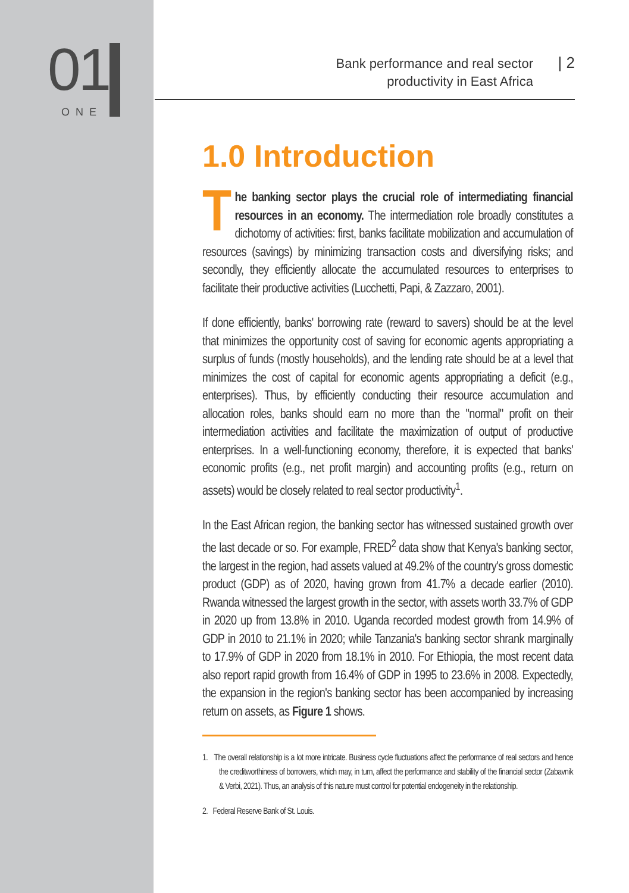01
ONE
Bank performance and real sector
productivity in East Africa
| 2
1.0 Introduction
The banking sector plays the crucial role of intermediating financial resources in an economy. The intermediation role broadly constitutes a dichotomy of activities: first, banks facilitate mobilization and accumulation of resources (savings) by minimizing transaction costs and diversifying risks; and secondly, they efficiently allocate the accumulated resources to enterprises to facilitate their productive activities (Lucchetti, Papi, & Zazzaro, 2001).
If done efficiently, banks' borrowing rate (reward to savers) should be at the level that minimizes the opportunity cost of saving for economic agents appropriating a surplus of funds (mostly households), and the lending rate should be at a level that minimizes the cost of capital for economic agents appropriating a deficit (e.g., enterprises). Thus, by efficiently conducting their resource accumulation and allocation roles, banks should earn no more than the "normal" profit on their intermediation activities and facilitate the maximization of output of productive enterprises. In a well-functioning economy, therefore, it is expected that banks' economic profits (e.g., net profit margin) and accounting profits (e.g., return on assets) would be closely related to real sector productivity<sup>1</sup>.
In the East African region, the banking sector has witnessed sustained growth over the last decade or so. For example, FRED<sup>2</sup> data show that Kenya's banking sector, the largest in the region, had assets valued at 49.2% of the country's gross domestic product (GDP) as of 2020, having grown from 41.7% a decade earlier (2010). Rwanda witnessed the largest growth in the sector, with assets worth 33.7% of GDP in 2020 up from 13.8% in 2010. Uganda recorded modest growth from 14.9% of GDP in 2010 to 21.1% in 2020; while Tanzania's banking sector shrank marginally to 17.9% of GDP in 2020 from 18.1% in 2010. For Ethiopia, the most recent data also report rapid growth from 16.4% of GDP in 1995 to 23.6% in 2008. Expectedly, the expansion in the region's banking sector has been accompanied by increasing return on assets, as Figure 1 shows.
1. The overall relationship is a lot more intricate. Business cycle fluctuations affect the performance of real sectors and hence the creditworthiness of borrowers, which may, in turn, affect the performance and stability of the financial sector (Zabavnik & Verbi, 2021). Thus, an analysis of this nature must control for potential endogeneity in the relationship.
2. Federal Reserve Bank of St. Louis.